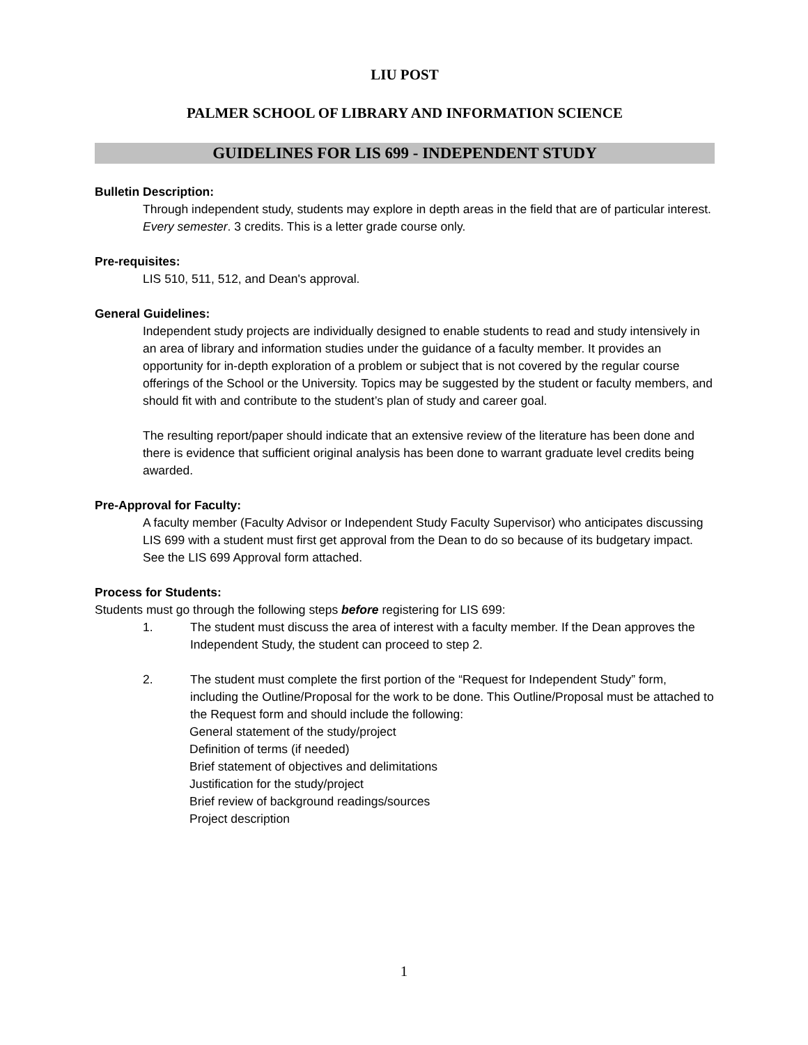LIU POST
PALMER SCHOOL OF LIBRARY AND INFORMATION SCIENCE
GUIDELINES FOR LIS 699 - INDEPENDENT STUDY
Bulletin Description:
Through independent study, students may explore in depth areas in the field that are of particular interest. Every semester. 3 credits. This is a letter grade course only.
Pre-requisites:
LIS 510, 511, 512, and Dean's approval.
General Guidelines:
Independent study projects are individually designed to enable students to read and study intensively in an area of library and information studies under the guidance of a faculty member. It provides an opportunity for in-depth exploration of a problem or subject that is not covered by the regular course offerings of the School or the University. Topics may be suggested by the student or faculty members, and should fit with and contribute to the student’s plan of study and career goal.
The resulting report/paper should indicate that an extensive review of the literature has been done and there is evidence that sufficient original analysis has been done to warrant graduate level credits being awarded.
Pre-Approval for Faculty:
A faculty member (Faculty Advisor or Independent Study Faculty Supervisor) who anticipates discussing LIS 699 with a student must first get approval from the Dean to do so because of its budgetary impact. See the LIS 699 Approval form attached.
Process for Students:
Students must go through the following steps before registering for LIS 699:
1. The student must discuss the area of interest with a faculty member. If the Dean approves the Independent Study, the student can proceed to step 2.
2. The student must complete the first portion of the “Request for Independent Study” form, including the Outline/Proposal for the work to be done. This Outline/Proposal must be attached to the Request form and should include the following:
General statement of the study/project
Definition of terms (if needed)
Brief statement of objectives and delimitations
Justification for the study/project
Brief review of background readings/sources
Project description
1